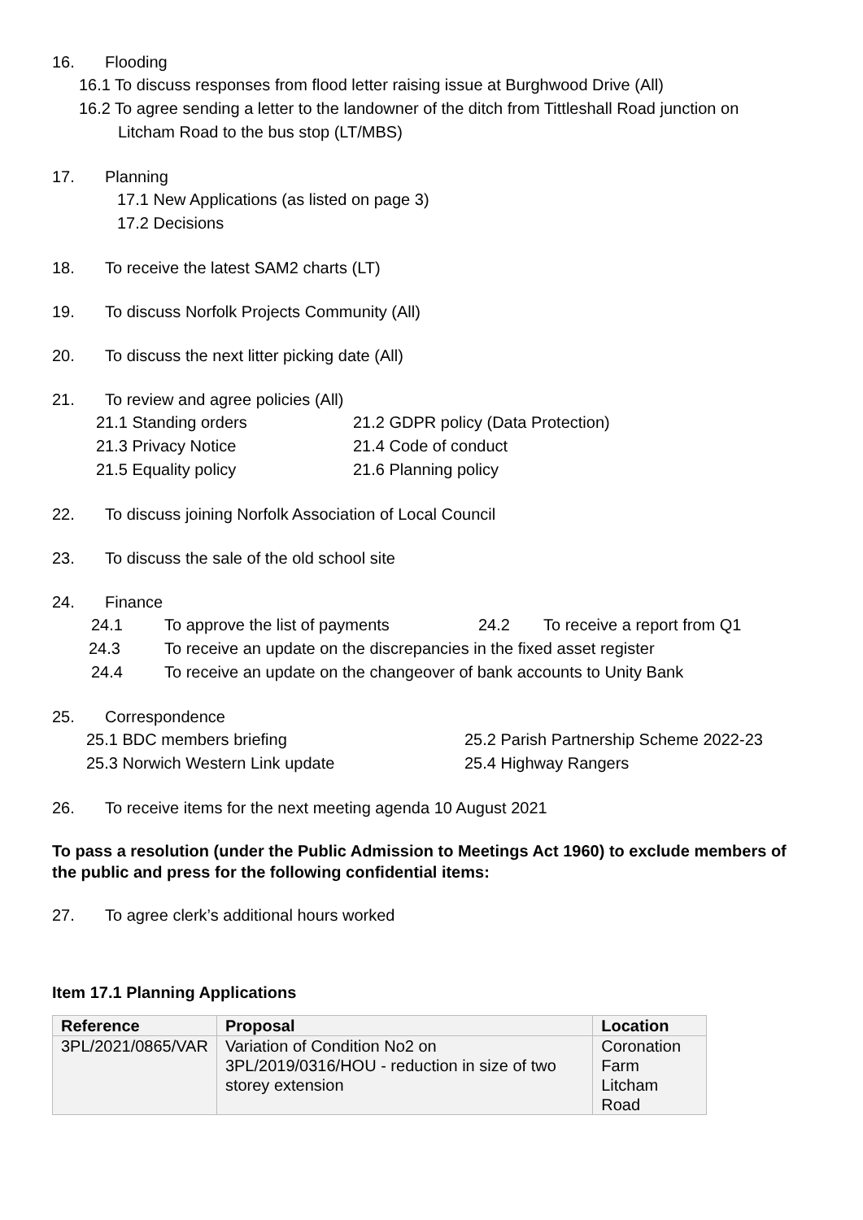16. Flooding
16.1 To discuss responses from flood letter raising issue at Burghwood Drive (All)
16.2 To agree sending a letter to the landowner of the ditch from Tittleshall Road junction on
Litcham Road to the bus stop (LT/MBS)
17. Planning
17.1 New Applications (as listed on page 3)
17.2 Decisions
18. To receive the latest SAM2 charts (LT)
19. To discuss Norfolk Projects Community (All)
20. To discuss the next litter picking date (All)
21. To review and agree policies (All)
21.1 Standing orders 21.2 GDPR policy (Data Protection)
21.3 Privacy Notice 21.4 Code of conduct
21.5 Equality policy 21.6 Planning policy
22. To discuss joining Norfolk Association of Local Council
23. To discuss the sale of the old school site
24. Finance
24.1 To approve the list of payments 24.2 To receive a report from Q1
24.3 To receive an update on the discrepancies in the fixed asset register
24.4 To receive an update on the changeover of bank accounts to Unity Bank
25. Correspondence
25.1 BDC members briefing 25.2 Parish Partnership Scheme 2022-23
25.3 Norwich Western Link update 25.4 Highway Rangers
26. To receive items for the next meeting agenda 10 August 2021
To pass a resolution (under the Public Admission to Meetings Act 1960) to exclude members of the public and press for the following confidential items:
27. To agree clerk’s additional hours worked
Item 17.1 Planning Applications
| Reference | Proposal | Location |
| --- | --- | --- |
| 3PL/2021/0865/VAR | Variation of Condition No2 on 3PL/2019/0316/HOU - reduction in size of two storey extension | Coronation Farm Litcham Road |